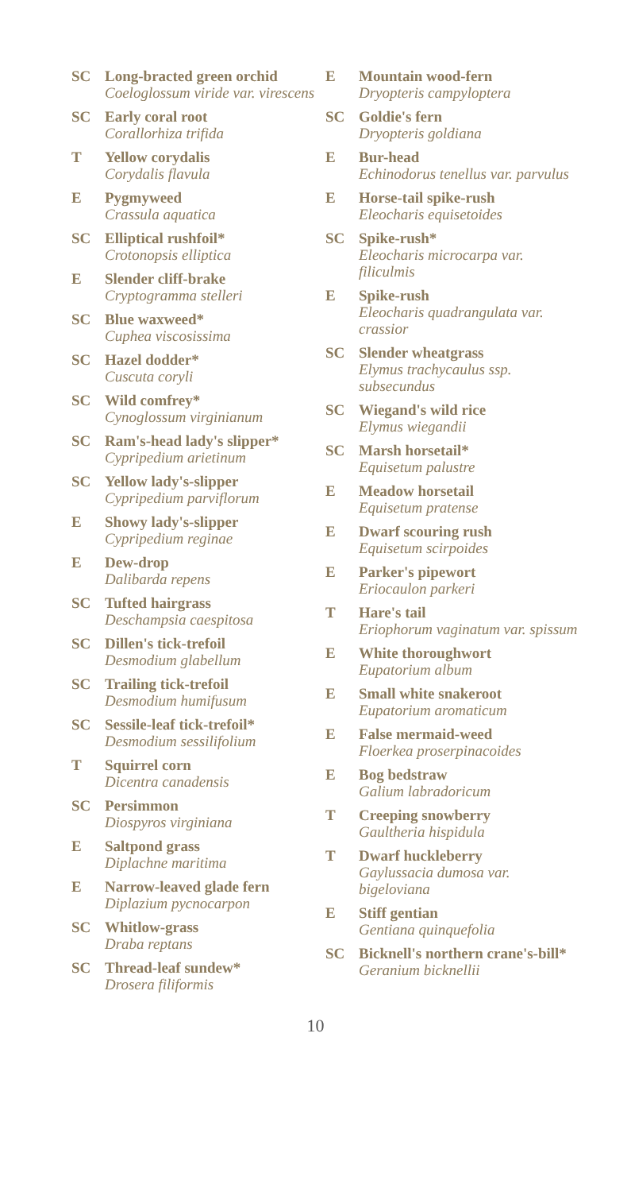SC Long-bracted green orchid
Coeloglossum viride var. virescens
SC Early coral root
Corallorhiza trifida
T Yellow corydalis
Corydalis flavula
E Pygmyweed
Crassula aquatica
SC Elliptical rushfoil*
Crotonopsis elliptica
E Slender cliff-brake
Cryptogramma stelleri
SC Blue waxweed*
Cuphea viscosissima
SC Hazel dodder*
Cuscuta coryli
SC Wild comfrey*
Cynoglossum virginianum
SC Ram's-head lady's slipper*
Cypripedium arietinum
SC Yellow lady's-slipper
Cypripedium parviflorum
E Showy lady's-slipper
Cypripedium reginae
E Dew-drop
Dalibarda repens
SC Tufted hairgrass
Deschampsia caespitosa
SC Dillen's tick-trefoil
Desmodium glabellum
SC Trailing tick-trefoil
Desmodium humifusum
SC Sessile-leaf tick-trefoil*
Desmodium sessilifolium
T Squirrel corn
Dicentra canadensis
SC Persimmon
Diospyros virginiana
E Saltpond grass
Diplachne maritima
E Narrow-leaved glade fern
Diplazium pycnocarpon
SC Whitlow-grass
Draba reptans
SC Thread-leaf sundew*
Drosera filiformis
E Mountain wood-fern
Dryopteris campyloptera
SC Goldie's fern
Dryopteris goldiana
E Bur-head
Echinodorus tenellus var. parvulus
E Horse-tail spike-rush
Eleocharis equisetoides
SC Spike-rush*
Eleocharis microcarpa var. filiculmis
E Spike-rush
Eleocharis quadrangulata var. crassior
SC Slender wheatgrass
Elymus trachycaulus ssp. subsecundus
SC Wiegand's wild rice
Elymus wiegandii
SC Marsh horsetail*
Equisetum palustre
E Meadow horsetail
Equisetum pratense
E Dwarf scouring rush
Equisetum scirpoides
E Parker's pipewort
Eriocaulon parkeri
T Hare's tail
Eriophorum vaginatum var. spissum
E White thoroughwort
Eupatorium album
E Small white snakeroot
Eupatorium aromaticum
E False mermaid-weed
Floerkea proserpinacoides
E Bog bedstraw
Galium labradoricum
T Creeping snowberry
Gaultheria hispidula
T Dwarf huckleberry
Gaylussacia dumosa var. bigeloviana
E Stiff gentian
Gentiana quinquefolia
SC Bicknell's northern crane's-bill*
Geranium bicknellii
10